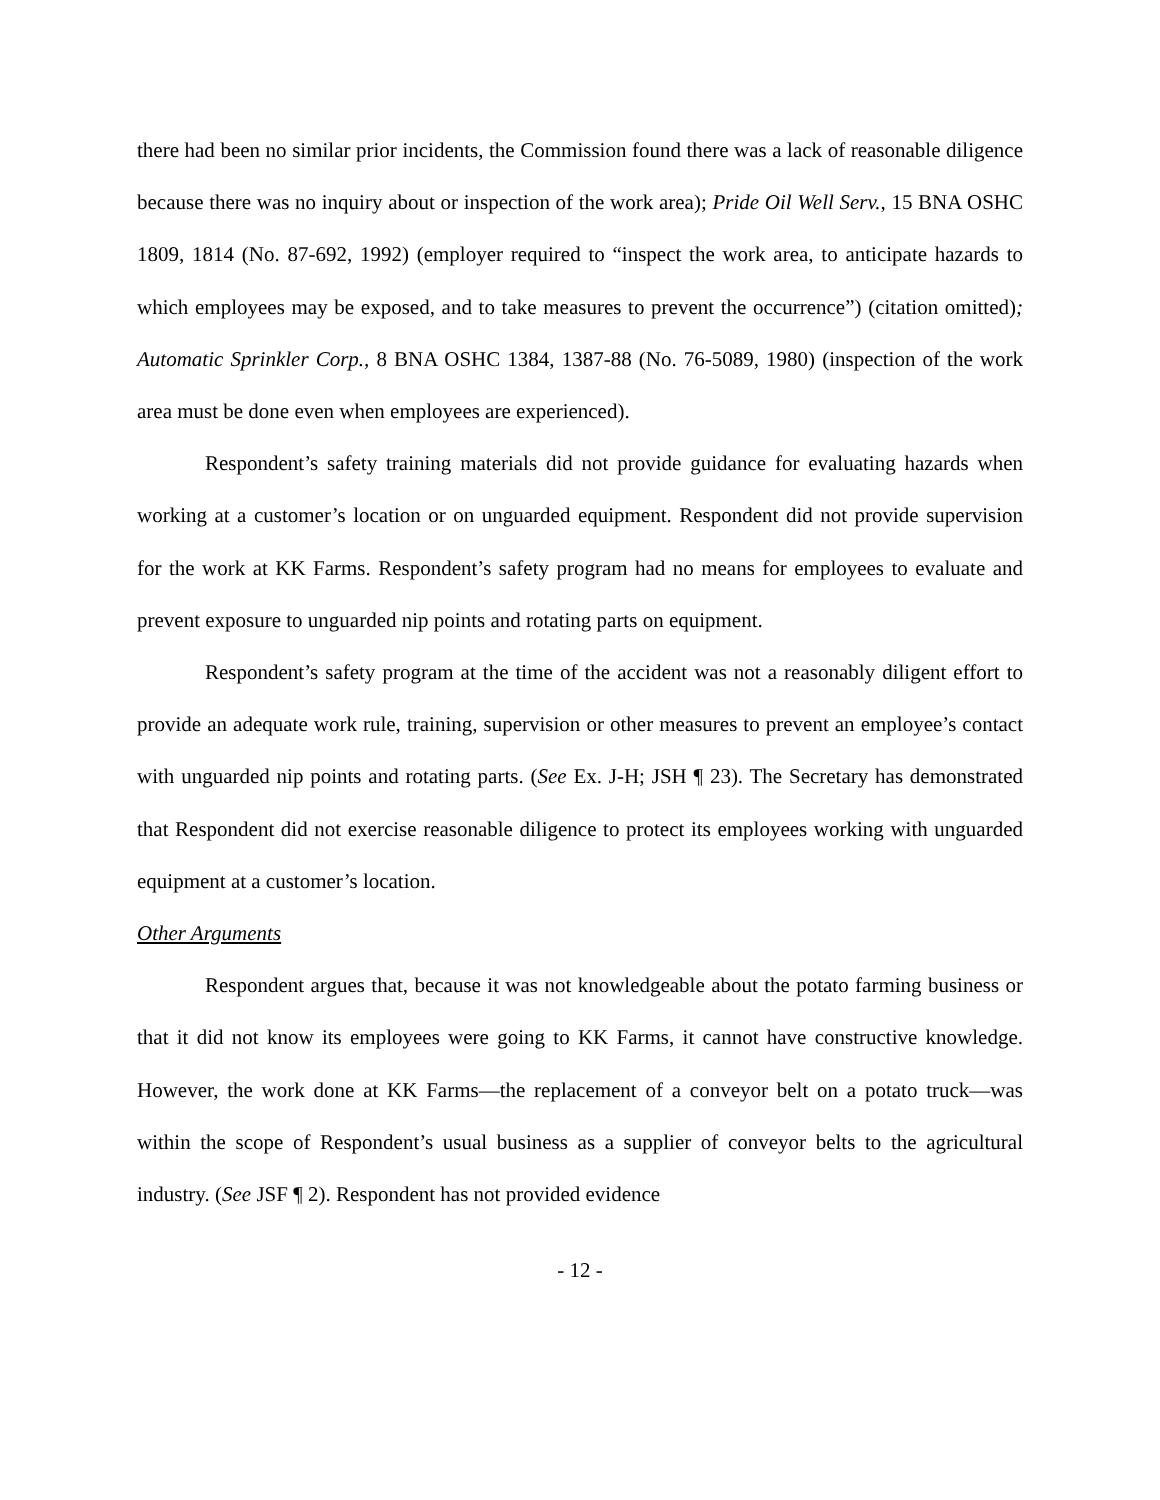there had been no similar prior incidents, the Commission found there was a lack of reasonable diligence because there was no inquiry about or inspection of the work area); Pride Oil Well Serv., 15 BNA OSHC 1809, 1814 (No. 87-692, 1992) (employer required to “inspect the work area, to anticipate hazards to which employees may be exposed, and to take measures to prevent the occurrence”) (citation omitted); Automatic Sprinkler Corp., 8 BNA OSHC 1384, 1387-88 (No. 76-5089, 1980) (inspection of the work area must be done even when employees are experienced).
Respondent’s safety training materials did not provide guidance for evaluating hazards when working at a customer’s location or on unguarded equipment. Respondent did not provide supervision for the work at KK Farms. Respondent’s safety program had no means for employees to evaluate and prevent exposure to unguarded nip points and rotating parts on equipment.
Respondent’s safety program at the time of the accident was not a reasonably diligent effort to provide an adequate work rule, training, supervision or other measures to prevent an employee’s contact with unguarded nip points and rotating parts. (See Ex. J-H; JSH ¶ 23). The Secretary has demonstrated that Respondent did not exercise reasonable diligence to protect its employees working with unguarded equipment at a customer’s location.
Other Arguments
Respondent argues that, because it was not knowledgeable about the potato farming business or that it did not know its employees were going to KK Farms, it cannot have constructive knowledge. However, the work done at KK Farms—the replacement of a conveyor belt on a potato truck—was within the scope of Respondent’s usual business as a supplier of conveyor belts to the agricultural industry. (See JSF ¶ 2). Respondent has not provided evidence
- 12 -